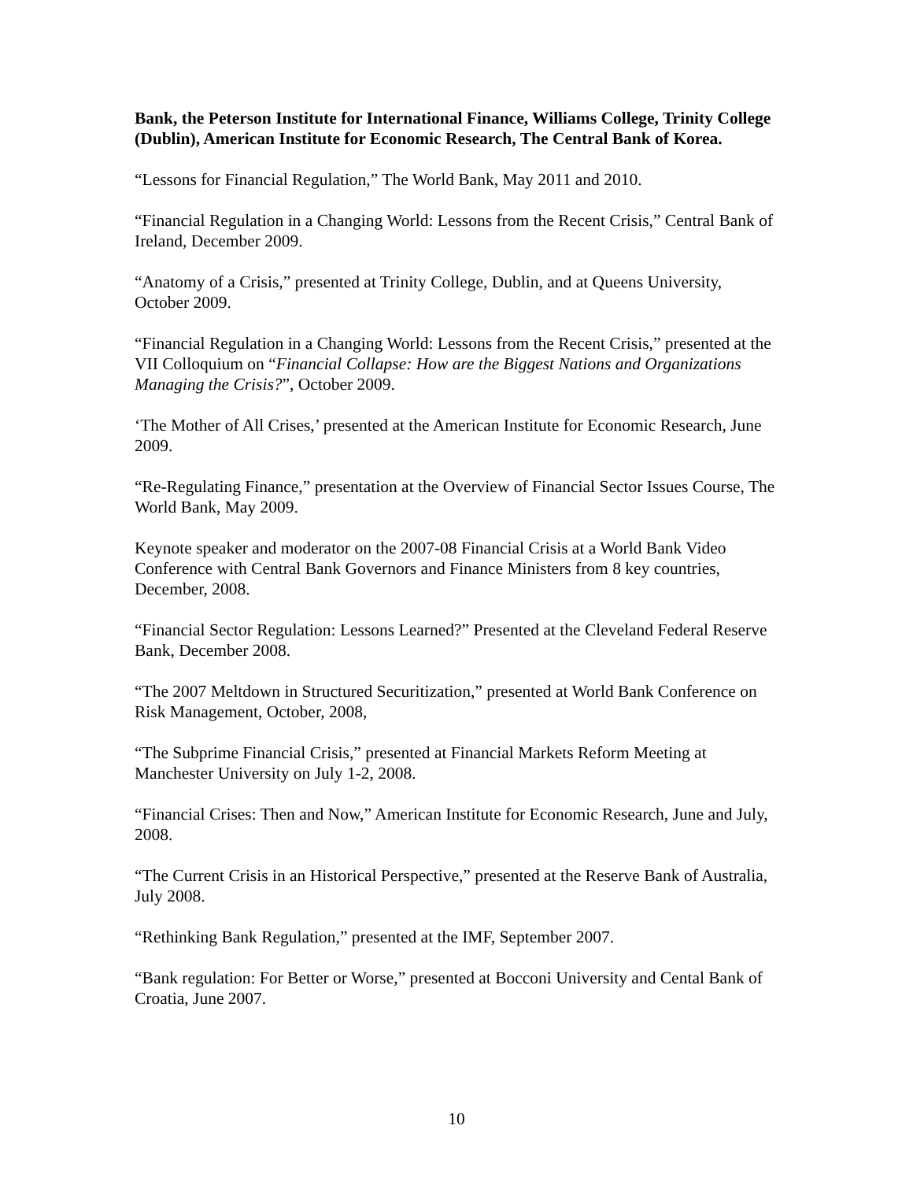Bank, the Peterson Institute for International Finance, Williams College, Trinity College (Dublin), American Institute for Economic Research, The Central Bank of Korea.
“Lessons for Financial Regulation,” The World Bank, May 2011 and 2010.
“Financial Regulation in a Changing World: Lessons from the Recent Crisis,” Central Bank of Ireland, December 2009.
“Anatomy of a Crisis,” presented at Trinity College, Dublin, and at Queens University, October 2009.
“Financial Regulation in a Changing World: Lessons from the Recent Crisis,” presented at the VII Colloquium on “Financial Collapse: How are the Biggest Nations and Organizations Managing the Crisis?”, October 2009.
‘The Mother of All Crises,’ presented at the American Institute for Economic Research, June 2009.
“Re-Regulating Finance,” presentation at the Overview of Financial Sector Issues Course, The World Bank, May 2009.
Keynote speaker and moderator on the 2007-08 Financial Crisis at a World Bank Video Conference with Central Bank Governors and Finance Ministers from 8 key countries, December, 2008.
“Financial Sector Regulation: Lessons Learned?” Presented at the Cleveland Federal Reserve Bank, December 2008.
“The 2007 Meltdown in Structured Securitization,” presented at World Bank Conference on Risk Management, October, 2008,
“The Subprime Financial Crisis,” presented at Financial Markets Reform Meeting at Manchester University on July 1-2, 2008.
“Financial Crises: Then and Now,” American Institute for Economic Research, June and July, 2008.
“The Current Crisis in an Historical Perspective,” presented at the Reserve Bank of Australia, July 2008.
“Rethinking Bank Regulation,” presented at the IMF, September 2007.
“Bank regulation: For Better or Worse,” presented at Bocconi University and Cental Bank of Croatia, June 2007.
10